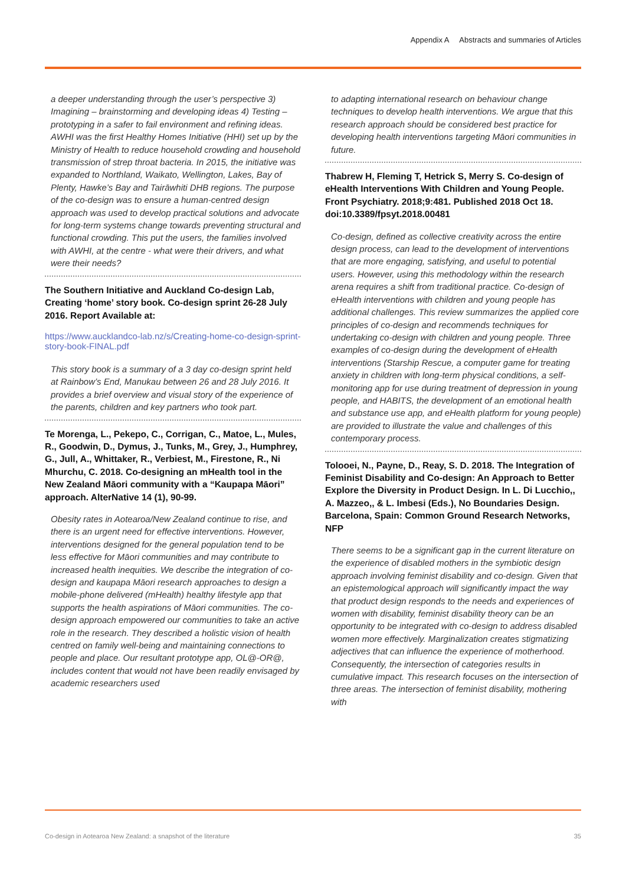Appendix A Abstracts and summaries of Articles
a deeper understanding through the user’s perspective 3) Imagining – brainstorming and developing ideas 4) Testing – prototyping in a safer to fail environment and refining ideas. AWHI was the first Healthy Homes Initiative (HHI) set up by the Ministry of Health to reduce household crowding and household transmission of strep throat bacteria. In 2015, the initiative was expanded to Northland, Waikato, Wellington, Lakes, Bay of Plenty, Hawke’s Bay and Tairāwhiti DHB regions. The purpose of the co-design was to ensure a human-centred design approach was used to develop practical solutions and advocate for long-term systems change towards preventing structural and functional crowding. This put the users, the families involved with AWHI, at the centre - what were their drivers, and what were their needs?
The Southern Initiative and Auckland Co-design Lab, Creating ‘home’ story book. Co-design sprint 26-28 July 2016. Report Available at:
https://www.aucklandco-lab.nz/s/Creating-home-co-design-sprint-story-book-FINAL.pdf
This story book is a summary of a 3 day co-design sprint held at Rainbow’s End, Manukau between 26 and 28 July 2016. It provides a brief overview and visual story of the experience of the parents, children and key partners who took part.
Te Morenga, L., Pekepo, C., Corrigan, C., Matoe, L., Mules, R., Goodwin, D., Dymus, J., Tunks, M., Grey, J., Humphrey, G., Jull, A., Whittaker, R., Verbiest, M., Firestone, R., Ni Mhurchu, C. 2018. Co-designing an mHealth tool in the New Zealand Māori community with a “Kaupapa Māori” approach. AlterNative 14 (1), 90-99.
Obesity rates in Aotearoa/New Zealand continue to rise, and there is an urgent need for effective interventions. However, interventions designed for the general population tend to be less effective for Māori communities and may contribute to increased health inequities. We describe the integration of co-design and kaupapa Māori research approaches to design a mobile-phone delivered (mHealth) healthy lifestyle app that supports the health aspirations of Māori communities. The co-design approach empowered our communities to take an active role in the research. They described a holistic vision of health centred on family well-being and maintaining connections to people and place. Our resultant prototype app, OL@-OR@, includes content that would not have been readily envisaged by academic researchers used
to adapting international research on behaviour change techniques to develop health interventions. We argue that this research approach should be considered best practice for developing health interventions targeting Māori communities in future.
Thabrew H, Fleming T, Hetrick S, Merry S. Co-design of eHealth Interventions With Children and Young People. Front Psychiatry. 2018;9:481. Published 2018 Oct 18. doi:10.3389/fpsyt.2018.00481
Co-design, defined as collective creativity across the entire design process, can lead to the development of interventions that are more engaging, satisfying, and useful to potential users. However, using this methodology within the research arena requires a shift from traditional practice. Co-design of eHealth interventions with children and young people has additional challenges. This review summarizes the applied core principles of co-design and recommends techniques for undertaking co-design with children and young people. Three examples of co-design during the development of eHealth interventions (Starship Rescue, a computer game for treating anxiety in children with long-term physical conditions, a self-monitoring app for use during treatment of depression in young people, and HABITS, the development of an emotional health and substance use app, and eHealth platform for young people) are provided to illustrate the value and challenges of this contemporary process.
Tolooei, N., Payne, D., Reay, S. D. 2018. The Integration of Feminist Disability and Co-design: An Approach to Better Explore the Diversity in Product Design. In L. Di Lucchio,, A. Mazzeo,, & L. Imbesi (Eds.), No Boundaries Design. Barcelona, Spain: Common Ground Research Networks, NFP
There seems to be a significant gap in the current literature on the experience of disabled mothers in the symbiotic design approach involving feminist disability and co-design. Given that an epistemological approach will significantly impact the way that product design responds to the needs and experiences of women with disability, feminist disability theory can be an opportunity to be integrated with co-design to address disabled women more effectively. Marginalization creates stigmatizing adjectives that can influence the experience of motherhood. Consequently, the intersection of categories results in cumulative impact. This research focuses on the intersection of three areas. The intersection of feminist disability, mothering with
Co-design in Aotearoa New Zealand: a snapshot of the literature 35